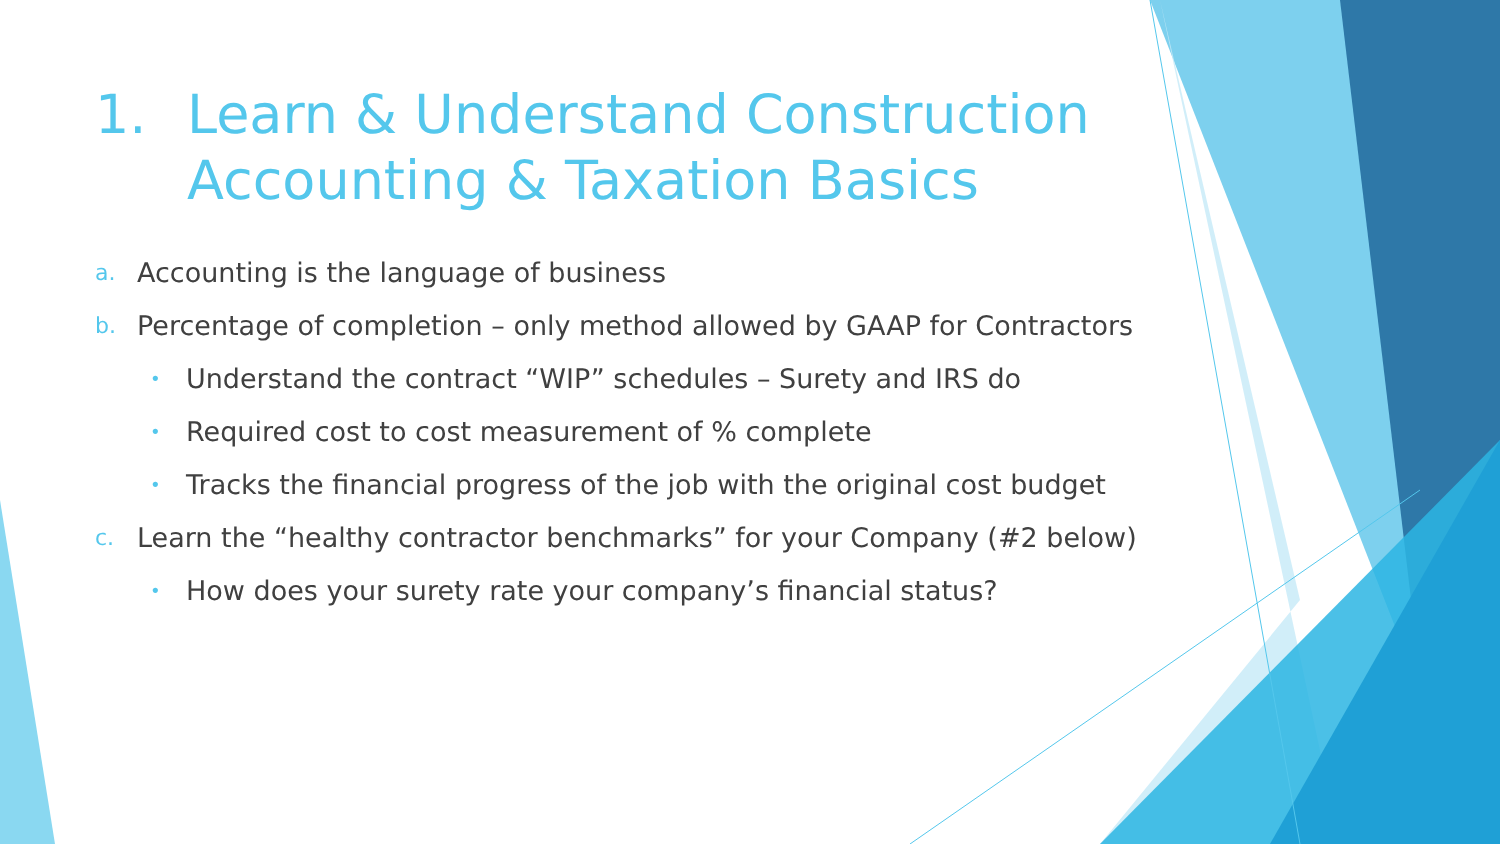1. Learn & Understand Construction Accounting & Taxation Basics
a. Accounting is the language of business
b. Percentage of completion – only method allowed by GAAP for Contractors
• Understand the contract “WIP” schedules – Surety and IRS do
• Required cost to cost measurement of % complete
• Tracks the financial progress of the job with the original cost budget
c. Learn the “healthy contractor benchmarks” for your Company (#2 below)
• How does your surety rate your company’s financial status?